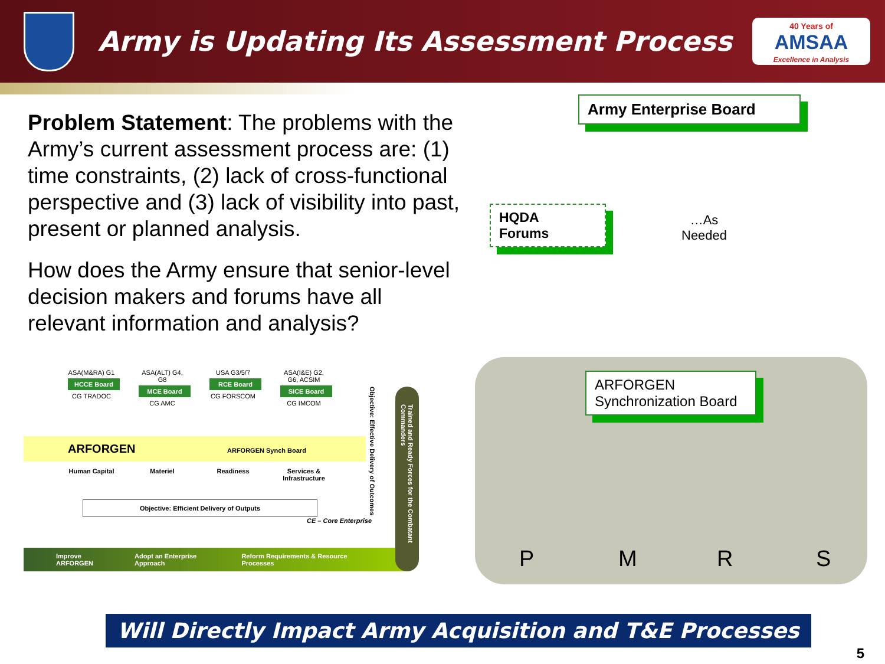Army is Updating Its Assessment Process
40 Years of
AMSAA
Excellence in Analysis
Problem Statement: The problems with the Army’s current assessment process are: (1) time constraints, (2) lack of cross-functional perspective and (3) lack of visibility into past, present or planned analysis.
How does the Army ensure that senior-level decision makers and forums have all relevant information and analysis?
ASA(M&RA) G1
HCCE Board
CG TRADOC
ASA(ALT) G4, G8
MCE Board
CG AMC
USA G3/5/7
RCE Board
CG FORSCOM
ASA(I&E) G2, G6, ACSIM
SICE Board
CG IMCOM
ARFORGEN ARFORGEN Synch Board
Human Capital
Materiel Readiness Services & Infrastructure
Objective: Efficient Delivery of Outputs
CE – Core Enterprise
Objective: Effective Delivery of Outcomes
Trained and Ready Forces for the Combatant Commanders
Improve ARFORGEN Adopt an Enterprise Approach Reform Requirements & Resource Processes
Army Enterprise Board
HQDA
Forums
…As
Needed
ARFORGEN
Synchronization Board
P M R S
Will Directly Impact Army Acquisition and T&E Processes
5